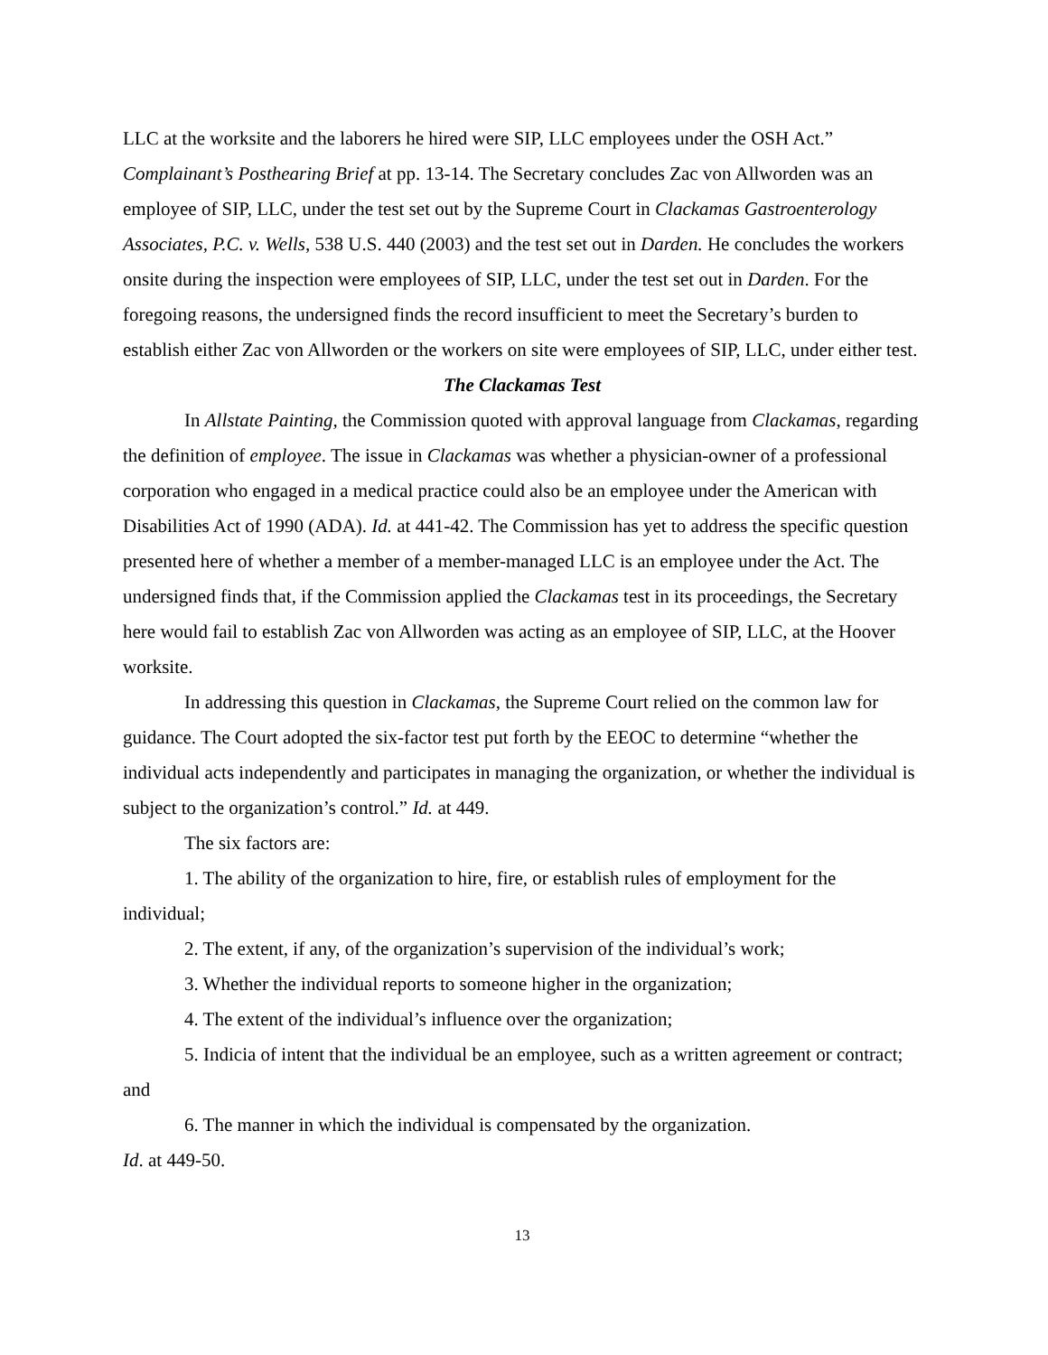LLC at the worksite and the laborers he hired were SIP, LLC employees under the OSH Act.” Complainant’s Posthearing Brief at pp. 13-14. The Secretary concludes Zac von Allworden was an employee of SIP, LLC, under the test set out by the Supreme Court in Clackamas Gastroenterology Associates, P.C. v. Wells, 538 U.S. 440 (2003) and the test set out in Darden. He concludes the workers onsite during the inspection were employees of SIP, LLC, under the test set out in Darden. For the foregoing reasons, the undersigned finds the record insufficient to meet the Secretary’s burden to establish either Zac von Allworden or the workers on site were employees of SIP, LLC, under either test.
The Clackamas Test
In Allstate Painting, the Commission quoted with approval language from Clackamas, regarding the definition of employee. The issue in Clackamas was whether a physician-owner of a professional corporation who engaged in a medical practice could also be an employee under the American with Disabilities Act of 1990 (ADA). Id. at 441-42. The Commission has yet to address the specific question presented here of whether a member of a member-managed LLC is an employee under the Act. The undersigned finds that, if the Commission applied the Clackamas test in its proceedings, the Secretary here would fail to establish Zac von Allworden was acting as an employee of SIP, LLC, at the Hoover worksite.
In addressing this question in Clackamas, the Supreme Court relied on the common law for guidance. The Court adopted the six-factor test put forth by the EEOC to determine “whether the individual acts independently and participates in managing the organization, or whether the individual is subject to the organization’s control.” Id. at 449.
The six factors are:
1. The ability of the organization to hire, fire, or establish rules of employment for the individual;
2. The extent, if any, of the organization’s supervision of the individual’s work;
3. Whether the individual reports to someone higher in the organization;
4. The extent of the individual’s influence over the organization;
5. Indicia of intent that the individual be an employee, such as a written agreement or contract; and
6. The manner in which the individual is compensated by the organization.
Id. at 449-50.
13